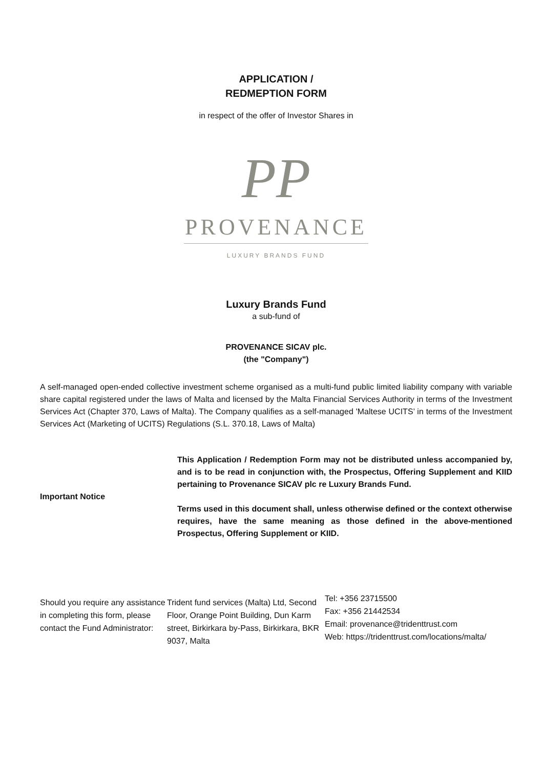APPLICATION /
REDMEPTION FORM
in respect of the offer of Investor Shares in
PP
PROVENANCE
LUXURY BRANDS FUND
Luxury Brands Fund
a sub-fund of
PROVENANCE SICAV plc.
(the "Company")
A self-managed open-ended collective investment scheme organised as a multi-fund public limited liability company with variable share capital registered under the laws of Malta and licensed by the Malta Financial Services Authority in terms of the Investment Services Act (Chapter 370, Laws of Malta). The Company qualifies as a self-managed 'Maltese UCITS’ in terms of the Investment Services Act (Marketing of UCITS) Regulations (S.L. 370.18, Laws of Malta)
Important Notice
This Application / Redemption Form may not be distributed unless accompanied by, and is to be read in conjunction with, the Prospectus, Offering Supplement and KIID pertaining to Provenance SICAV plc re Luxury Brands Fund.
Terms used in this document shall, unless otherwise defined or the context otherwise requires, have the same meaning as those defined in the above-mentioned Prospectus, Offering Supplement or KIID.
Should you require any assistance in completing this form, please contact the Fund Administrator:
Trident fund services (Malta) Ltd, Second Floor, Orange Point Building, Dun Karm street, Birkirkara by-Pass, Birkirkara, BKR 9037, Malta
Tel: +356 23715500
Fax: +356 21442534
Email: provenance@tridenttrust.com
Web: https://tridenttrust.com/locations/malta/